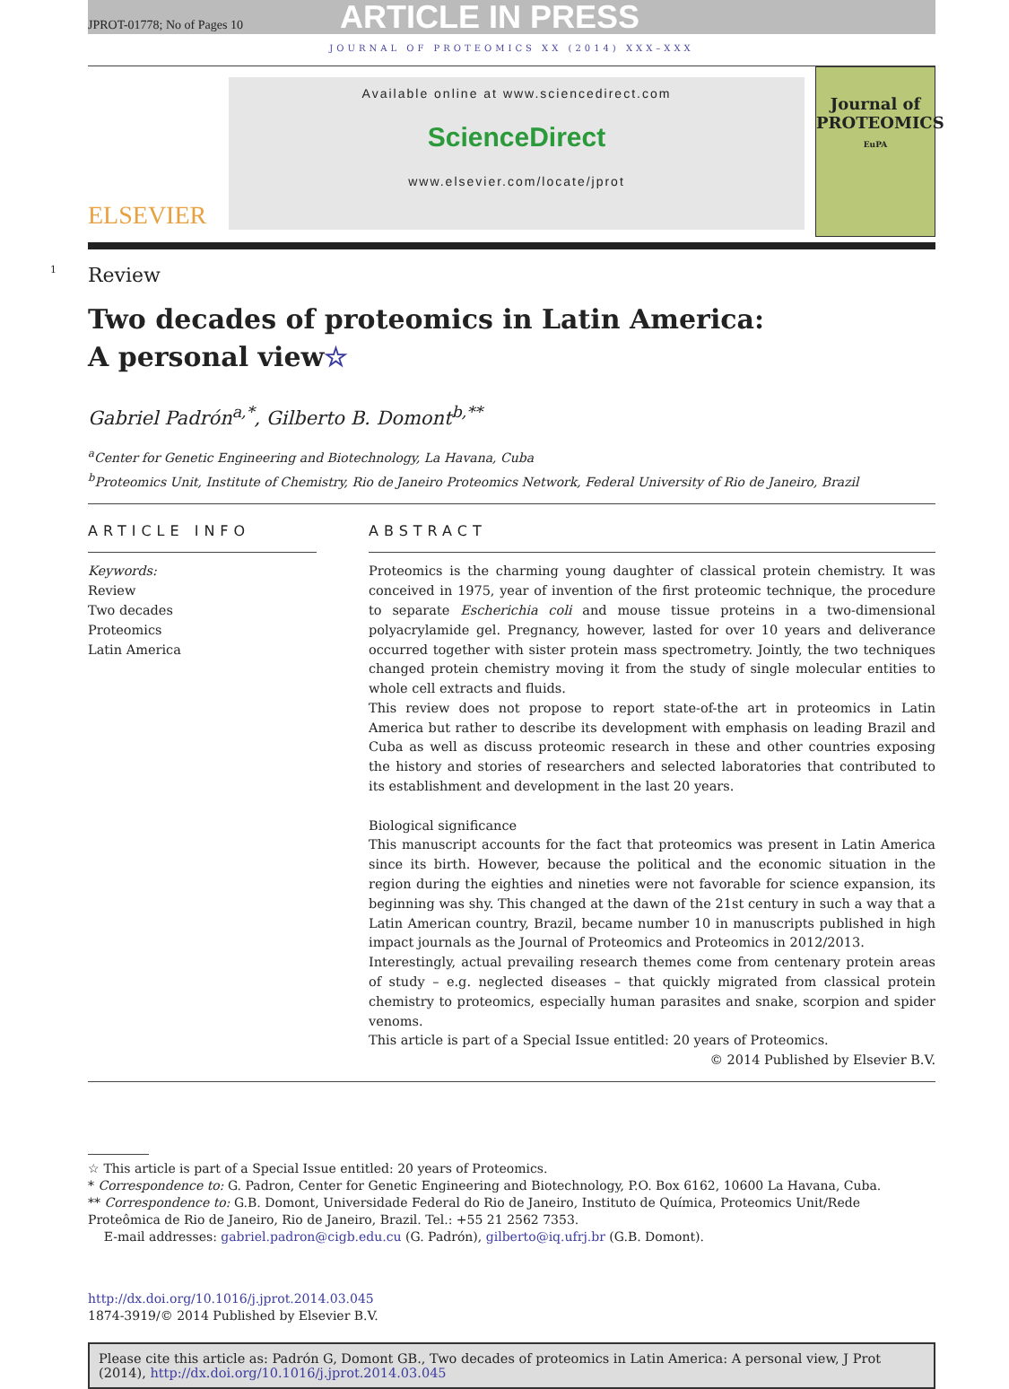JPROT-01778; No of Pages 10 ARTICLE IN PRESS
JOURNAL OF PROTEOMICS XX (2014) XXX–XXX
ELSEVIER
Available online at www.sciencedirect.com
ScienceDirect
www.elsevier.com/locate/jprot
Journal of PROTEOMICS
EuPA
1
Review
Two decades of proteomics in Latin America:
A personal view☆
Gabriel Padrón<sup>a,*</sup>, Gilberto B. Domont<sup>b,**</sup>
<sup>a</sup> Center for Genetic Engineering and Biotechnology, La Havana, Cuba
<sup>b</sup> Proteomics Unit, Institute of Chemistry, Rio de Janeiro Proteomics Network, Federal University of Rio de Janeiro, Brazil
ARTICLE INFO
Keywords:
Review
Two decades
Proteomics
Latin America
ABSTRACT
Proteomics is the charming young daughter of classical protein chemistry. It was conceived in 1975, year of invention of the first proteomic technique, the procedure to separate Escherichia coli and mouse tissue proteins in a two-dimensional polyacrylamide gel. Pregnancy, however, lasted for over 10 years and deliverance occurred together with sister protein mass spectrometry. Jointly, the two techniques changed protein chemistry moving it from the study of single molecular entities to whole cell extracts and fluids.
This review does not propose to report state-of-the art in proteomics in Latin America but rather to describe its development with emphasis on leading Brazil and Cuba as well as discuss proteomic research in these and other countries exposing the history and stories of researchers and selected laboratories that contributed to its establishment and development in the last 20 years.
Biological significance
This manuscript accounts for the fact that proteomics was present in Latin America since its birth. However, because the political and the economic situation in the region during the eighties and nineties were not favorable for science expansion, its beginning was shy. This changed at the dawn of the 21st century in such a way that a Latin American country, Brazil, became number 10 in manuscripts published in high impact journals as the Journal of Proteomics and Proteomics in 2012/2013.
Interestingly, actual prevailing research themes come from centenary protein areas of study – e.g. neglected diseases – that quickly migrated from classical protein chemistry to proteomics, especially human parasites and snake, scorpion and spider venoms.
This article is part of a Special Issue entitled: 20 years of Proteomics.
© 2014 Published by Elsevier B.V.
☆ This article is part of a Special Issue entitled: 20 years of Proteomics.
* Correspondence to: G. Padron, Center for Genetic Engineering and Biotechnology, P.O. Box 6162, 10600 La Havana, Cuba.
** Correspondence to: G.B. Domont, Universidade Federal do Rio de Janeiro, Instituto de Química, Proteomics Unit/Rede Proteômica de Rio de Janeiro, Rio de Janeiro, Brazil. Tel.: +55 21 2562 7353.
E-mail addresses: gabriel.padron@cigb.edu.cu (G. Padrón), gilberto@iq.ufrj.br (G.B. Domont).
http://dx.doi.org/10.1016/j.jprot.2014.03.045
1874-3919/© 2014 Published by Elsevier B.V.
Please cite this article as: Padrón G, Domont GB., Two decades of proteomics in Latin America: A personal view, J Prot (2014), http://dx.doi.org/10.1016/j.jprot.2014.03.045